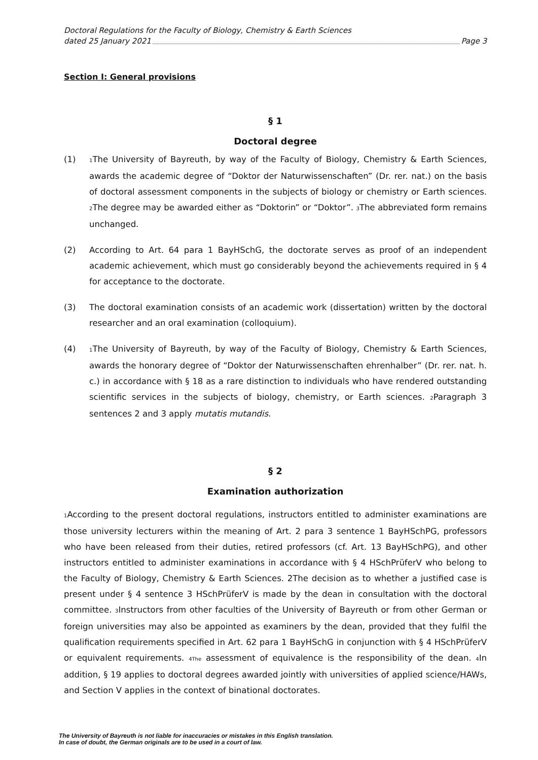Doctoral Regulations for the Faculty of Biology, Chemistry & Earth Sciences
dated 25 January 2021 Page 3
Section I: General provisions
§ 1
Doctoral degree
(1)
<sub>1</sub>The University of Bayreuth, by way of the Faculty of Biology, Chemistry & Earth Sciences, awards the academic degree of “Doktor der Naturwissenschaften” (Dr. rer. nat.) on the basis of doctoral assessment components in the subjects of biology or chemistry or Earth sciences. <sub>2</sub>The degree may be awarded either as “Doktorin” or “Doktor”. <sub>3</sub>The abbreviated form remains unchanged.
(2) According to Art. 64 para 1 BayHSchG, the doctorate serves as proof of an independent academic achievement, which must go considerably beyond the achievements required in § 4 for acceptance to the doctorate.
(3) The doctoral examination consists of an academic work (dissertation) written by the doctoral researcher and an oral examination (colloquium).
(4)
<sub>1</sub>The University of Bayreuth, by way of the Faculty of Biology, Chemistry & Earth Sciences, awards the honorary degree of “Doktor der Naturwissenschaften ehrenhalber” (Dr. rer. nat. h. c.) in accordance with § 18 as a rare distinction to individuals who have rendered outstanding scientific services in the subjects of biology, chemistry, or Earth sciences. <sub>2</sub>Paragraph 3 sentences 2 and 3 apply mutatis mutandis.
§ 2
Examination authorization
<sub>1</sub>According to the present doctoral regulations, instructors entitled to administer examinations are those university lecturers within the meaning of Art. 2 para 3 sentence 1 BayHSchPG, professors who have been released from their duties, retired professors (cf. Art. 13 BayHSchPG), and other instructors entitled to administer examinations in accordance with § 4 HSchPrüferV who belong to the Faculty of Biology, Chemistry & Earth Sciences. 2The decision as to whether a justified case is present under § 4 sentence 3 HSchPrüferV is made by the dean in consultation with the doctoral committee. <sub>3</sub>Instructors from other faculties of the University of Bayreuth or from other German or foreign universities may also be appointed as examiners by the dean, provided that they fulfil the qualification requirements specified in Art. 62 para 1 BayHSchG in conjunction with § 4 HSchPrüferV or equivalent requirements. <sub>4The</sub> assessment of equivalence is the responsibility of the dean. <sub>4</sub>In addition, § 19 applies to doctoral degrees awarded jointly with universities of applied science/HAWs, and Section V applies in the context of binational doctorates.
The University of Bayreuth is not liable for inaccuracies or mistakes in this English translation.
In case of doubt, the German originals are to be used in a court of law.